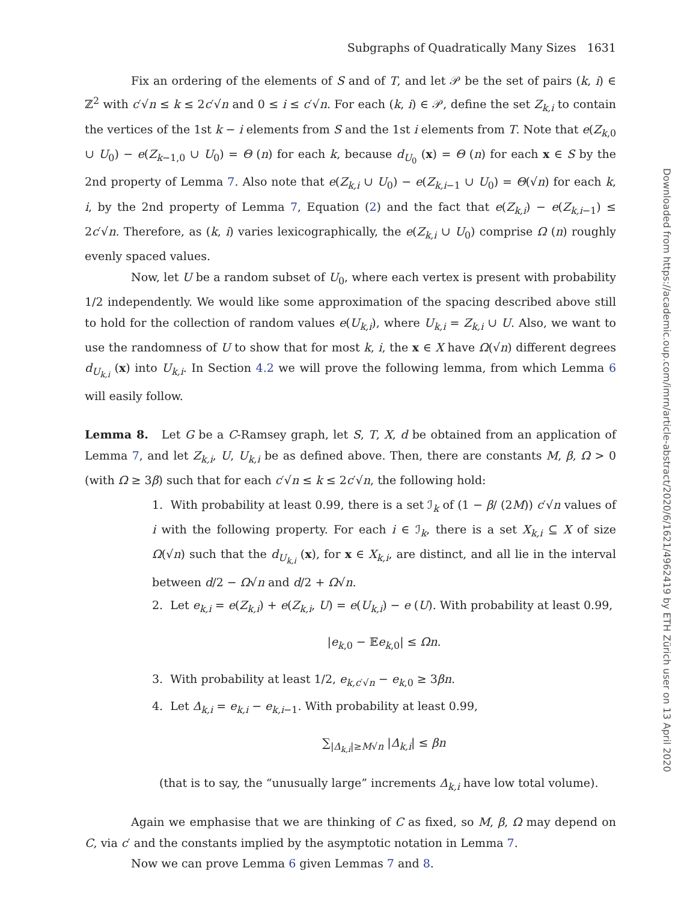Subgraphs of Quadratically Many Sizes 1631
Fix an ordering of the elements of S and of T, and let 𝒫 be the set of pairs (k, i) ∈ ℤ<sup>2</sup> with c′√n ≤ k ≤ 2c′√n and 0 ≤ i ≤ c′√n. For each (k, i) ∈ 𝒫, define the set Z<sub>k,i</sub> to contain the vertices of the 1st k − i elements from S and the 1st i elements from T. Note that e(Z<sub>k,0</sub> ∪ U<sub>0</sub>) − e(Z<sub>k−1,0</sub> ∪ U<sub>0</sub>) = Θ (n) for each k, because d<sub>U<sub>0</sub></sub> (x) = Θ (n) for each x ∈ S by the 2nd property of Lemma 7. Also note that e(Z<sub>k,i</sub> ∪ U<sub>0</sub>) − e(Z<sub>k,i−1</sub> ∪ U<sub>0</sub>) = Θ(√n) for each k, i, by the 2nd property of Lemma 7, Equation (2) and the fact that e(Z<sub>k,i</sub>) − e(Z<sub>k,i−1</sub>) ≤ 2c′√n. Therefore, as (k, i) varies lexicographically, the e(Z<sub>k,i</sub> ∪ U<sub>0</sub>) comprise Ω (n) roughly evenly spaced values.
Now, let U be a random subset of U<sub>0</sub>, where each vertex is present with probability 1/2 independently. We would like some approximation of the spacing described above still to hold for the collection of random values e(U<sub>k,i</sub>), where U<sub>k,i</sub> = Z<sub>k,i</sub> ∪ U. Also, we want to use the randomness of U to show that for most k, i, the x ∈ X have Ω(√n) different degrees d<sub>U<sub>k,i</sub></sub> (x) into U<sub>k,i</sub>. In Section 4.2 we will prove the following lemma, from which Lemma 6 will easily follow.
Lemma 8. Let G be a C-Ramsey graph, let S, T, X, d be obtained from an application of Lemma 7, and let Z<sub>k,i</sub>, U, U<sub>k,i</sub> be as defined above. Then, there are constants M, β, Ω > 0 (with Ω ≥ 3β) such that for each c′√n ≤ k ≤ 2c′√n, the following hold:
1. With probability at least 0.99, there is a set ℐ<sub>k</sub> of (1 − β/ (2M)) c′√n values of i with the following property. For each i ∈ ℐ<sub>k</sub>, there is a set X<sub>k,i</sub> ⊆ X of size Ω(√n) such that the d<sub>U<sub>k,i</sub></sub> (x), for x ∈ X<sub>k,i</sub>, are distinct, and all lie in the interval between d/2 − Ω√n and d/2 + Ω√n.
2. Let e<sub>k,i</sub> = e(Z<sub>k,i</sub>) + e(Z<sub>k,i</sub>, U) = e(U<sub>k,i</sub>) − e (U). With probability at least 0.99,
|e<sub>k,0</sub> − 𝔼e<sub>k,0</sub>| ≤ Ωn.
3. With probability at least 1/2, e<sub>k,c′√n</sub> − e<sub>k,0</sub> ≥ 3βn.
4. Let Δ<sub>k,i</sub> = e<sub>k,i</sub> − e<sub>k,i−1</sub>. With probability at least 0.99,
∑<sub>|Δ<sub>k,i</sub>|≥M√n</sub> |Δ<sub>k,i</sub>| ≤ βn
(that is to say, the “unusually large” increments Δ<sub>k,i</sub> have low total volume).
Again we emphasise that we are thinking of C as fixed, so M, β, Ω may depend on C, via c′ and the constants implied by the asymptotic notation in Lemma 7.
Now we can prove Lemma 6 given Lemmas 7 and 8.
Downloaded from https://academic.oup.com/imrn/article-abstract/2020/6/1621/4962419 by ETH Zürich user on 13 April 2020